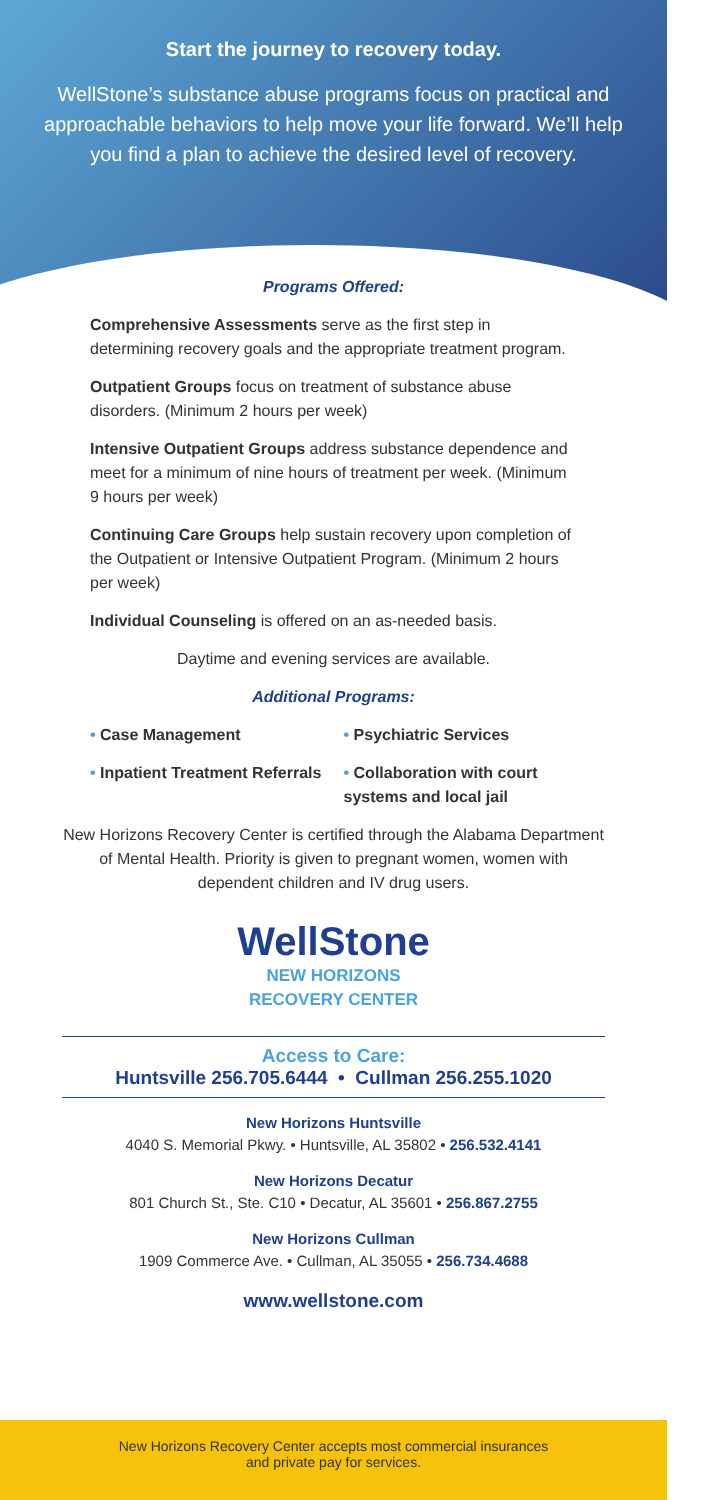Start the journey to recovery today.
WellStone’s substance abuse programs focus on practical and approachable behaviors to help move your life forward. We’ll help you find a plan to achieve the desired level of recovery.
Programs Offered:
Comprehensive Assessments serve as the first step in determining recovery goals and the appropriate treatment program.
Outpatient Groups focus on treatment of substance abuse disorders. (Minimum 2 hours per week)
Intensive Outpatient Groups address substance dependence and meet for a minimum of nine hours of treatment per week. (Minimum 9 hours per week)
Continuing Care Groups help sustain recovery upon completion of the Outpatient or Intensive Outpatient Program. (Minimum 2 hours per week)
Individual Counseling is offered on an as-needed basis.
Daytime and evening services are available.
Additional Programs:
• Case Management • Psychiatric Services
• Inpatient Treatment Referrals
• Collaboration with court systems and local jail
New Horizons Recovery Center is certified through the Alabama Department of Mental Health. Priority is given to pregnant women, women with dependent children and IV drug users.
WellStone
NEW HORIZONS
RECOVERY CENTER
Access to Care:
Huntsville 256.705.6444 • Cullman 256.255.1020
New Horizons Huntsville
4040 S. Memorial Pkwy. • Huntsville, AL 35802 • 256.532.4141
New Horizons Decatur
801 Church St., Ste. C10 • Decatur, AL 35601 • 256.867.2755
New Horizons Cullman
1909 Commerce Ave. • Cullman, AL 35055 • 256.734.4688
www.wellstone.com
New Horizons Recovery Center accepts most commercial insurances
and private pay for services.